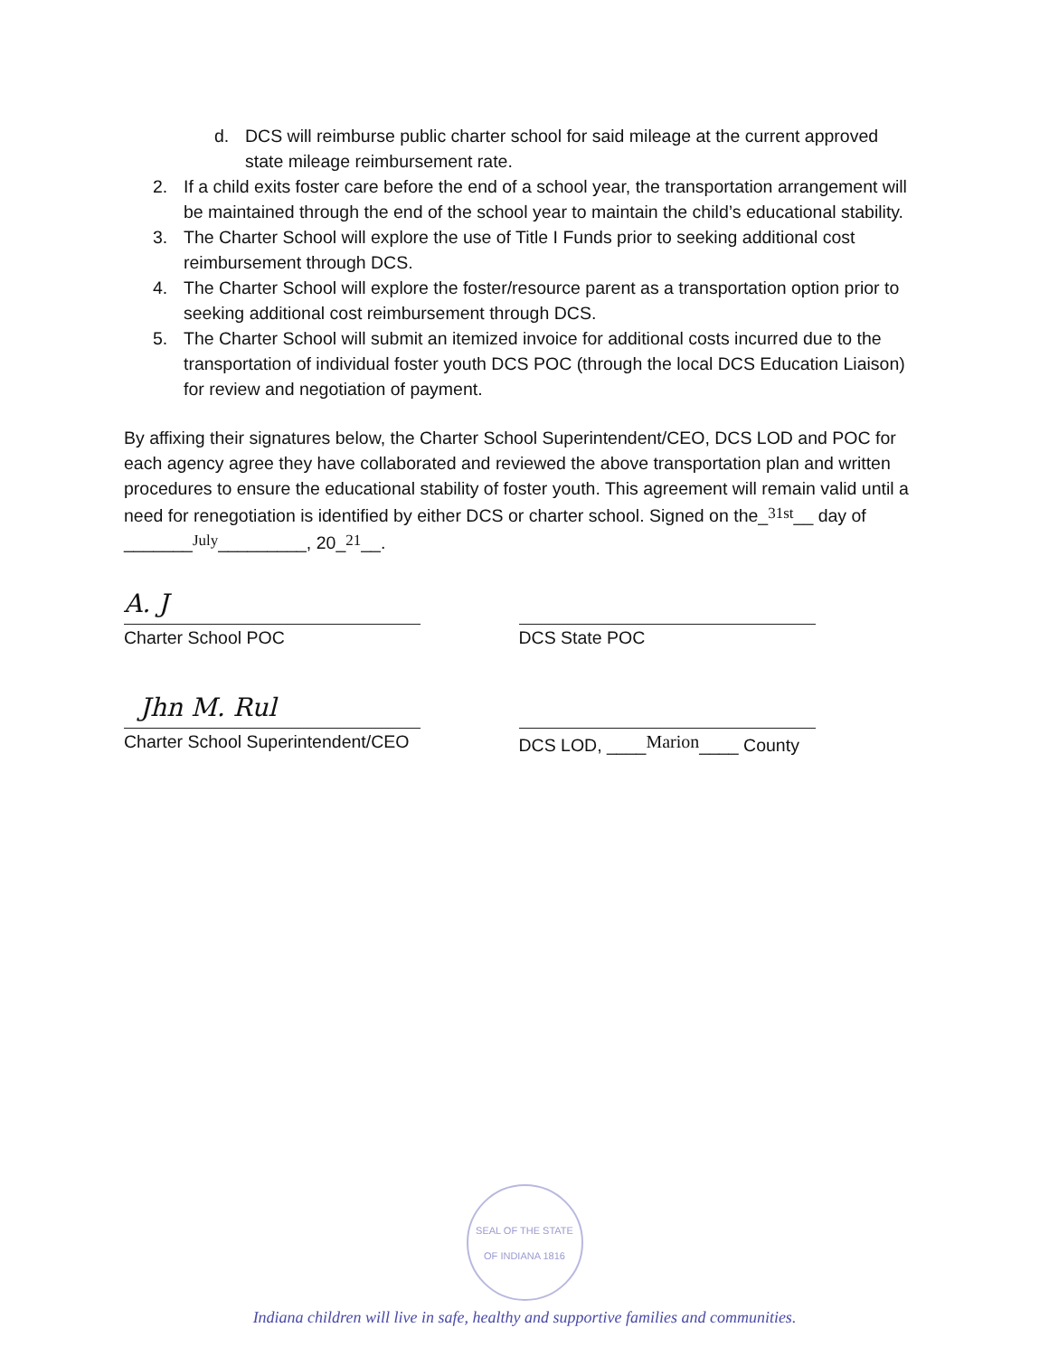d. DCS will reimburse public charter school for said mileage at the current approved state mileage reimbursement rate.
2. If a child exits foster care before the end of a school year, the transportation arrangement will be maintained through the end of the school year to maintain the child’s educational stability.
3. The Charter School will explore the use of Title I Funds prior to seeking additional cost reimbursement through DCS.
4. The Charter School will explore the foster/resource parent as a transportation option prior to seeking additional cost reimbursement through DCS.
5. The Charter School will submit an itemized invoice for additional costs incurred due to the transportation of individual foster youth DCS POC (through the local DCS Education Liaison) for review and negotiation of payment.
By affixing their signatures below, the Charter School Superintendent/CEO, DCS LOD and POC for each agency agree they have collaborated and reviewed the above transportation plan and written procedures to ensure the educational stability of foster youth. This agreement will remain valid until a need for renegotiation is identified by either DCS or charter school. Signed on the_31st__ day of _______July_________, 20_21__.
A. J
Charter School POC
DCS State POC
Jhn M. Rul
Charter School Superintendent/CEO
DCS LOD, ____Marion____ County
SEAL OF THE STATE OF INDIANA 1816
Indiana children will live in safe, healthy and supportive families and communities.